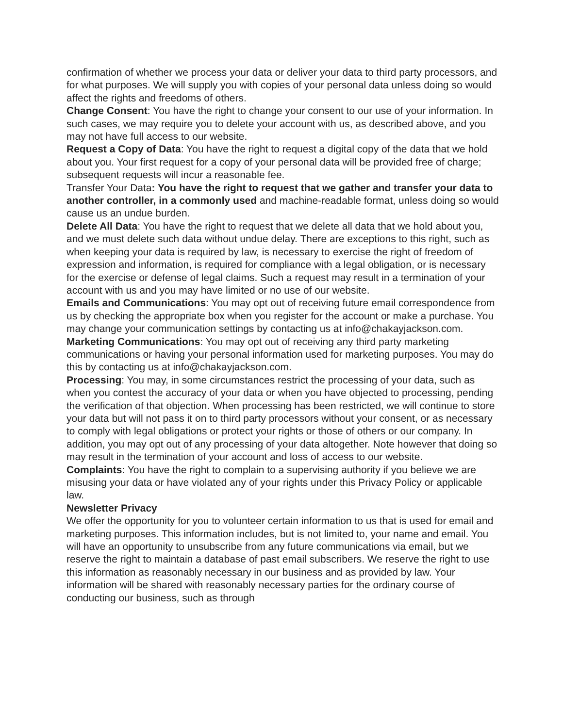confirmation of whether we process your data or deliver your data to third party processors, and for what purposes. We will supply you with copies of your personal data unless doing so would affect the rights and freedoms of others.
Change Consent: You have the right to change your consent to our use of your information. In such cases, we may require you to delete your account with us, as described above, and you may not have full access to our website.
Request a Copy of Data: You have the right to request a digital copy of the data that we hold about you. Your first request for a copy of your personal data will be provided free of charge; subsequent requests will incur a reasonable fee.
Transfer Your Data: You have the right to request that we gather and transfer your data to another controller, in a commonly used and machine-readable format, unless doing so would cause us an undue burden.
Delete All Data: You have the right to request that we delete all data that we hold about you, and we must delete such data without undue delay. There are exceptions to this right, such as when keeping your data is required by law, is necessary to exercise the right of freedom of expression and information, is required for compliance with a legal obligation, or is necessary for the exercise or defense of legal claims. Such a request may result in a termination of your account with us and you may have limited or no use of our website.
Emails and Communications: You may opt out of receiving future email correspondence from us by checking the appropriate box when you register for the account or make a purchase. You may change your communication settings by contacting us at info@chakayjackson.com.
Marketing Communications: You may opt out of receiving any third party marketing communications or having your personal information used for marketing purposes. You may do this by contacting us at info@chakayjackson.com.
Processing: You may, in some circumstances restrict the processing of your data, such as when you contest the accuracy of your data or when you have objected to processing, pending the verification of that objection. When processing has been restricted, we will continue to store your data but will not pass it on to third party processors without your consent, or as necessary to comply with legal obligations or protect your rights or those of others or our company. In addition, you may opt out of any processing of your data altogether. Note however that doing so may result in the termination of your account and loss of access to our website.
Complaints: You have the right to complain to a supervising authority if you believe we are misusing your data or have violated any of your rights under this Privacy Policy or applicable law.
Newsletter Privacy
We offer the opportunity for you to volunteer certain information to us that is used for email and marketing purposes. This information includes, but is not limited to, your name and email. You will have an opportunity to unsubscribe from any future communications via email, but we reserve the right to maintain a database of past email subscribers. We reserve the right to use this information as reasonably necessary in our business and as provided by law. Your information will be shared with reasonably necessary parties for the ordinary course of conducting our business, such as through